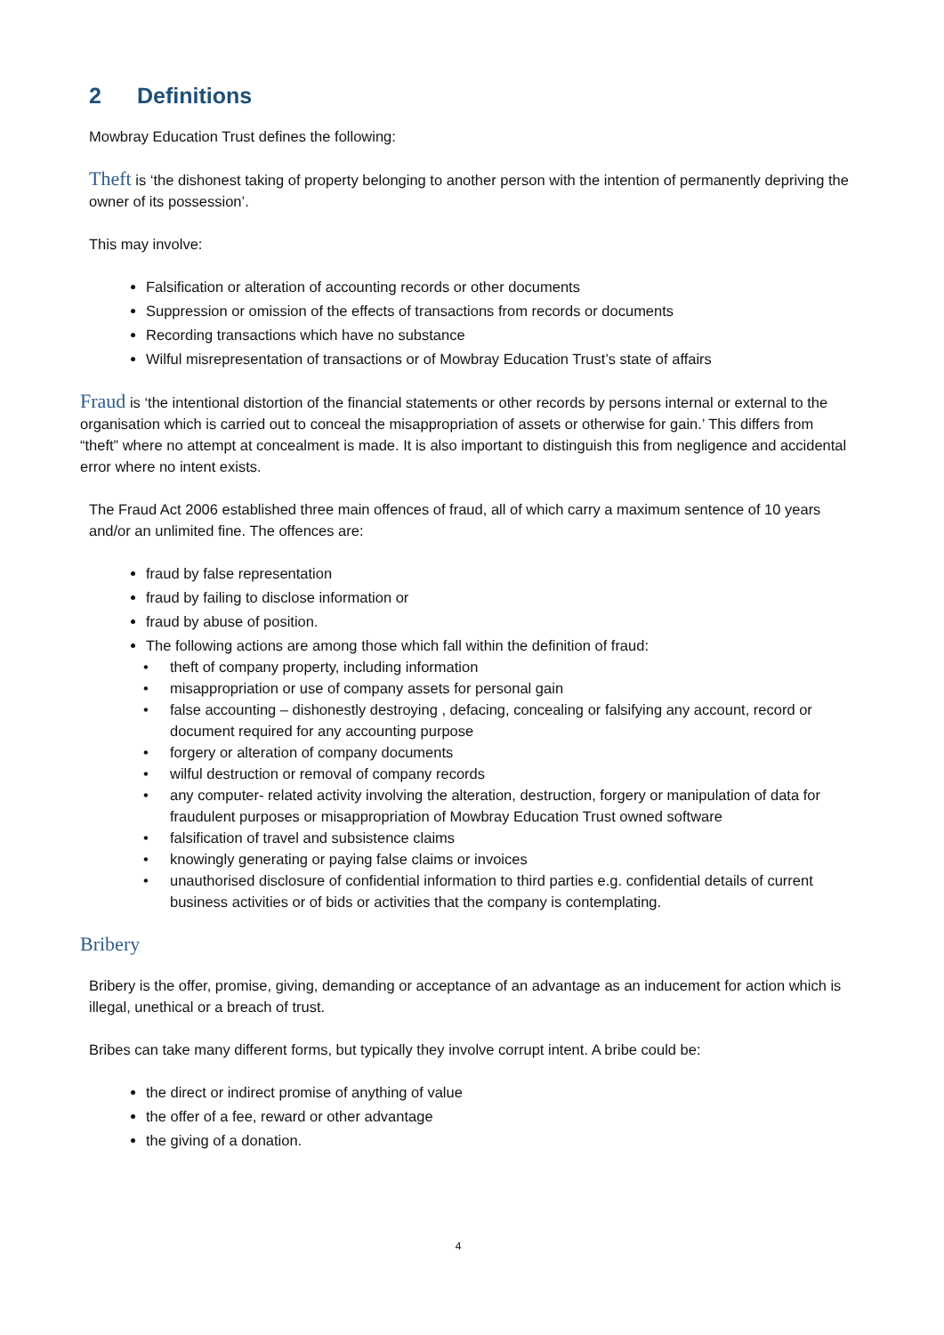2 Definitions
Mowbray Education Trust defines the following:
Theft is ‘the dishonest taking of property belonging to another person with the intention of permanently depriving the owner of its possession’.
This may involve:
Falsification or alteration of accounting records or other documents
Suppression or omission of the effects of transactions from records or documents
Recording transactions which have no substance
Wilful misrepresentation of transactions or of Mowbray Education Trust’s state of affairs
Fraud is ‘the intentional distortion of the financial statements or other records by persons internal or external to the organisation which is carried out to conceal the misappropriation of assets or otherwise for gain.’ This differs from “theft” where no attempt at concealment is made. It is also important to distinguish this from negligence and accidental error where no intent exists.
The Fraud Act 2006 established three main offences of fraud, all of which carry a maximum sentence of 10 years and/or an unlimited fine. The offences are:
fraud by false representation
fraud by failing to disclose information or
fraud by abuse of position.
The following actions are among those which fall within the definition of fraud:
theft of company property, including information
misappropriation or use of company assets for personal gain
false accounting – dishonestly destroying , defacing, concealing or falsifying any account, record or document required for any accounting purpose
forgery or alteration of company documents
wilful destruction or removal of company records
any computer- related activity involving the alteration, destruction, forgery or manipulation of data for fraudulent purposes or misappropriation of Mowbray Education Trust owned software
falsification of travel and subsistence claims
knowingly generating or paying false claims or invoices
unauthorised disclosure of confidential information to third parties e.g. confidential details of current business activities or of bids or activities that the company is contemplating.
Bribery
Bribery is the offer, promise, giving, demanding or acceptance of an advantage as an inducement for action which is illegal, unethical or a breach of trust.
Bribes can take many different forms, but typically they involve corrupt intent. A bribe could be:
the direct or indirect promise of anything of value
the offer of a fee, reward or other advantage
the giving of a donation.
4